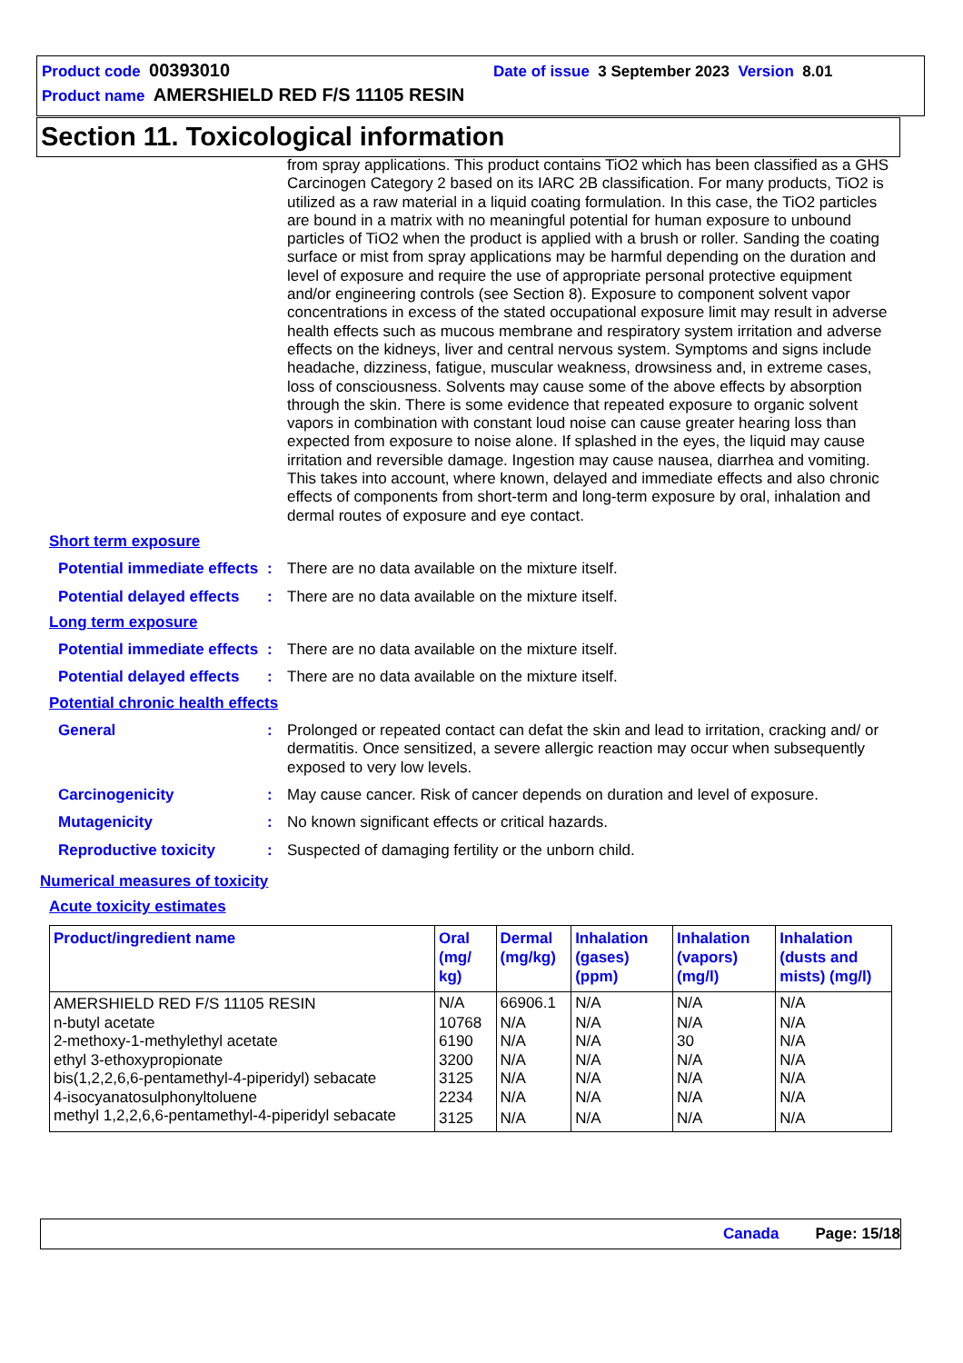Product code 00393010 Date of issue 3 September 2023 Version 8.01
Product name AMERSHIELD RED F/S 11105 RESIN
Section 11. Toxicological information
from spray applications. This product contains TiO2 which has been classified as a GHS Carcinogen Category 2 based on its IARC 2B classification. For many products, TiO2 is utilized as a raw material in a liquid coating formulation. In this case, the TiO2 particles are bound in a matrix with no meaningful potential for human exposure to unbound particles of TiO2 when the product is applied with a brush or roller. Sanding the coating surface or mist from spray applications may be harmful depending on the duration and level of exposure and require the use of appropriate personal protective equipment and/or engineering controls (see Section 8). Exposure to component solvent vapor concentrations in excess of the stated occupational exposure limit may result in adverse health effects such as mucous membrane and respiratory system irritation and adverse effects on the kidneys, liver and central nervous system. Symptoms and signs include headache, dizziness, fatigue, muscular weakness, drowsiness and, in extreme cases, loss of consciousness. Solvents may cause some of the above effects by absorption through the skin. There is some evidence that repeated exposure to organic solvent vapors in combination with constant loud noise can cause greater hearing loss than expected from exposure to noise alone. If splashed in the eyes, the liquid may cause irritation and reversible damage. Ingestion may cause nausea, diarrhea and vomiting. This takes into account, where known, delayed and immediate effects and also chronic effects of components from short-term and long-term exposure by oral, inhalation and dermal routes of exposure and eye contact.
Short term exposure
Potential immediate effects
: There are no data available on the mixture itself.
Potential delayed effects
: There are no data available on the mixture itself.
Long term exposure
Potential immediate effects
: There are no data available on the mixture itself.
Potential delayed effects
: There are no data available on the mixture itself.
Potential chronic health effects
General : Prolonged or repeated contact can defat the skin and lead to irritation, cracking and/ or dermatitis. Once sensitized, a severe allergic reaction may occur when subsequently exposed to very low levels.
Carcinogenicity : May cause cancer. Risk of cancer depends on duration and level of exposure.
Mutagenicity : No known significant effects or critical hazards.
Reproductive toxicity : Suspected of damaging fertility or the unborn child.
Numerical measures of toxicity
Acute toxicity estimates
| Product/ingredient name | Oral (mg/ kg) | Dermal (mg/kg) | Inhalation (gases) (ppm) | Inhalation (vapors) (mg/l) | Inhalation (dusts and mists) (mg/l) |
| --- | --- | --- | --- | --- | --- |
| AMERSHIELD RED F/S 11105 RESIN | N/A | 66906.1 | N/A | N/A | N/A |
| n-butyl acetate | 10768 | N/A | N/A | N/A | N/A |
| 2-methoxy-1-methylethyl acetate | 6190 | N/A | N/A | 30 | N/A |
| ethyl 3-ethoxypropionate | 3200 | N/A | N/A | N/A | N/A |
| bis(1,2,2,6,6-pentamethyl-4-piperidyl) sebacate | 3125 | N/A | N/A | N/A | N/A |
| 4-isocyanatosulphonyltoluene | 2234 | N/A | N/A | N/A | N/A |
| methyl 1,2,2,6,6-pentamethyl-4-piperidyl sebacate | 3125 | N/A | N/A | N/A | N/A |
Canada Page: 15/18